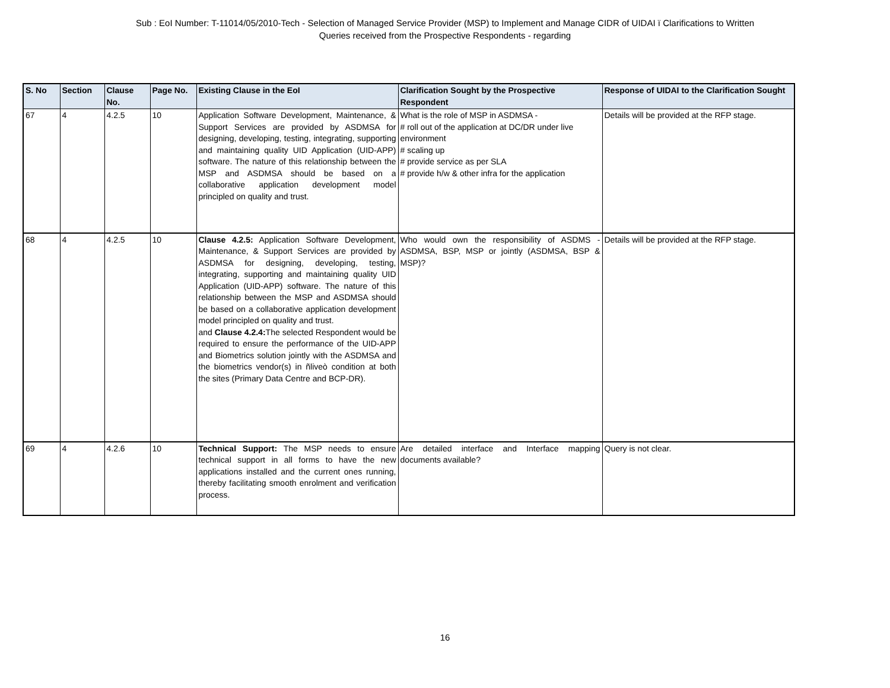Sub : EoI Number: T-11014/05/2010-Tech - Selection of Managed Service Provider (MSP) to Implement and Manage CIDR of UIDAI ï Clarifications to Written
Queries received from the Prospective Respondents - regarding
| S. No | Section | Clause No. | Page No. | Existing Clause in the EoI | Clarification Sought by the Prospective Respondent | Response of UIDAI to the Clarification Sought |
| --- | --- | --- | --- | --- | --- | --- |
| 67 | 4 | 4.2.5 | 10 | Application Software Development, Maintenance, & Support Services are provided by ASDMSA for designing, developing, testing, integrating, supporting and maintaining quality UID Application (UID-APP) software. The nature of this relationship between the MSP and ASDMSA should be based on a collaborative application development model principled on quality and trust. | What is the role of MSP in ASDMSA - # roll out of the application at DC/DR under live environment # scaling up # provide service as per SLA # provide h/w & other infra for the application | Details will be provided at the RFP stage. |
| 68 | 4 | 4.2.5 | 10 | Clause 4.2.5: Application Software Development, Maintenance, & Support Services are provided by ASDMSA for designing, developing, testing, integrating, supporting and maintaining quality UID Application (UID-APP) software. The nature of this relationship between the MSP and ASDMSA should be based on a collaborative application development model principled on quality and trust. and Clause 4.2.4: The selected Respondent would be required to ensure the performance of the UID-APP and Biometrics solution jointly with the ASDMSA and the biometrics vendor(s) in ñliveò condition at both the sites (Primary Data Centre and BCP-DR). | Who would own the responsibility of ASDMS - ASDMSA, BSP, MSP or jointly (ASDMSA, BSP & MSP)? | Details will be provided at the RFP stage. |
| 69 | 4 | 4.2.6 | 10 | Technical Support: The MSP needs to ensure technical support in all forms to have the new applications installed and the current ones running, thereby facilitating smooth enrolment and verification process. | Are detailed interface and Interface mapping documents available? | Query is not clear. |
16